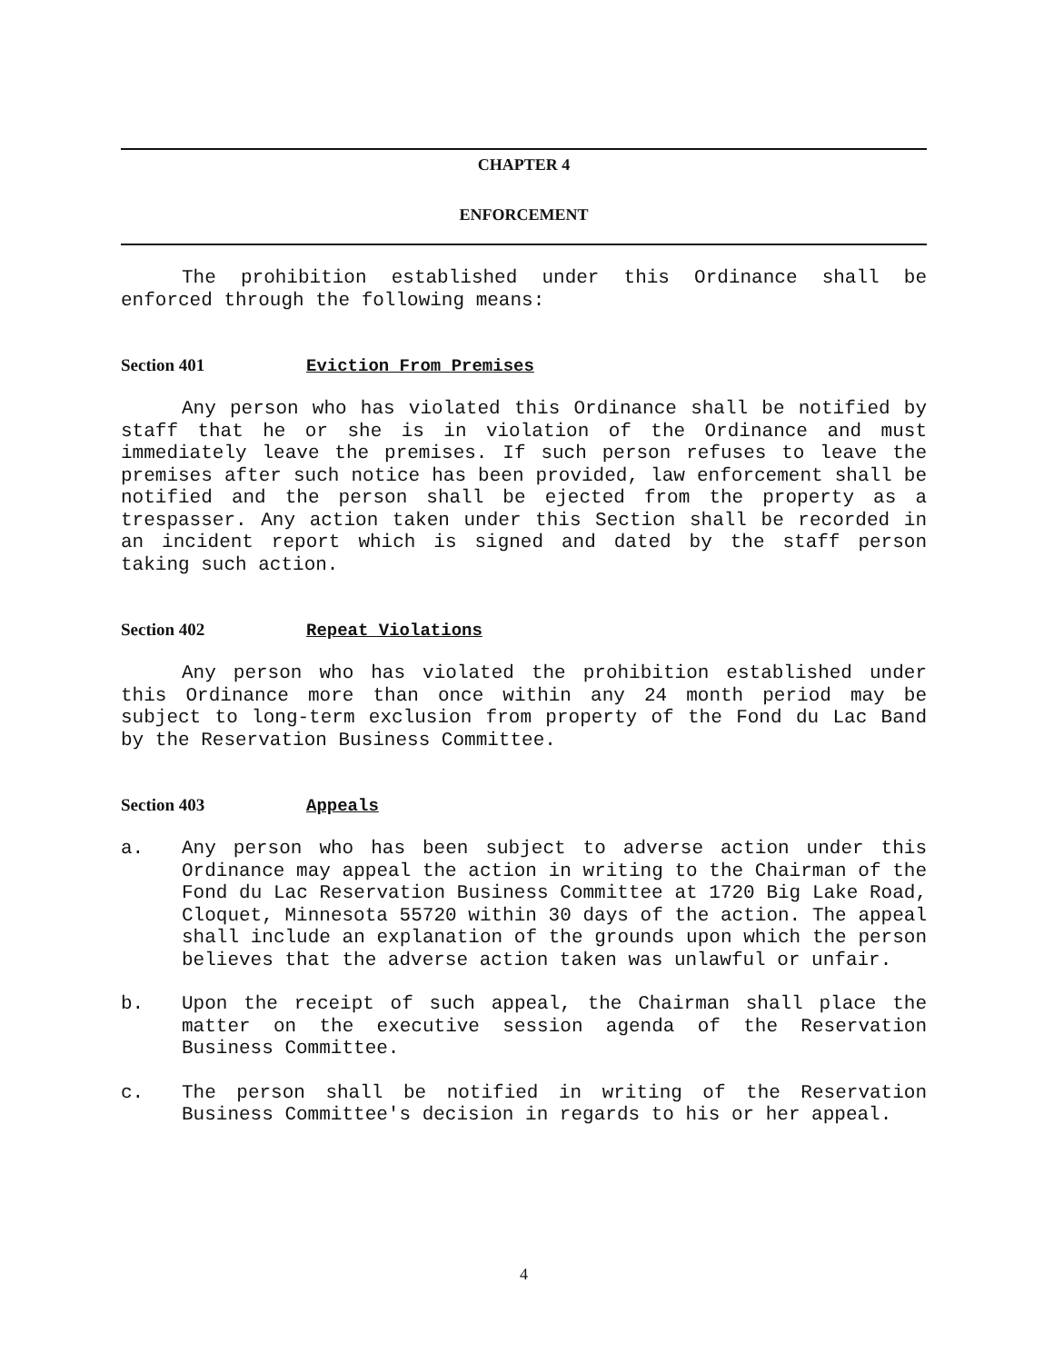CHAPTER 4
ENFORCEMENT
The prohibition established under this Ordinance shall be enforced through the following means:
Section 401 Eviction From Premises
Any person who has violated this Ordinance shall be notified by staff that he or she is in violation of the Ordinance and must immediately leave the premises. If such person refuses to leave the premises after such notice has been provided, law enforcement shall be notified and the person shall be ejected from the property as a trespasser. Any action taken under this Section shall be recorded in an incident report which is signed and dated by the staff person taking such action.
Section 402 Repeat Violations
Any person who has violated the prohibition established under this Ordinance more than once within any 24 month period may be subject to long-term exclusion from property of the Fond du Lac Band by the Reservation Business Committee.
Section 403 Appeals
a.
Any person who has been subject to adverse action under this Ordinance may appeal the action in writing to the Chairman of the Fond du Lac Reservation Business Committee at 1720 Big Lake Road, Cloquet, Minnesota 55720 within 30 days of the action. The appeal shall include an explanation of the grounds upon which the person believes that the adverse action taken was unlawful or unfair.
b.
Upon the receipt of such appeal, the Chairman shall place the matter on the executive session agenda of the Reservation Business Committee.
c.
The person shall be notified in writing of the Reservation Business Committee's decision in regards to his or her appeal.
4